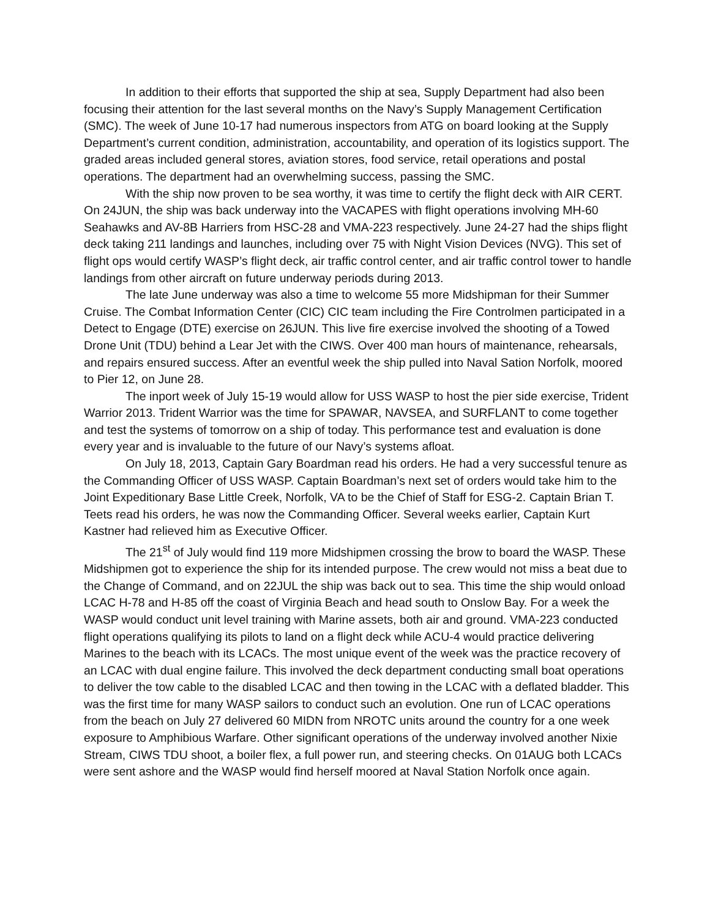In addition to their efforts that supported the ship at sea, Supply Department had also been focusing their attention for the last several months on the Navy’s Supply Management Certification (SMC). The week of June 10-17 had numerous inspectors from ATG on board looking at the Supply Department’s current condition, administration, accountability, and operation of its logistics support. The graded areas included general stores, aviation stores, food service, retail operations and postal operations. The department had an overwhelming success, passing the SMC.
With the ship now proven to be sea worthy, it was time to certify the flight deck with AIR CERT. On 24JUN, the ship was back underway into the VACAPES with flight operations involving MH-60 Seahawks and AV-8B Harriers from HSC-28 and VMA-223 respectively. June 24-27 had the ships flight deck taking 211 landings and launches, including over 75 with Night Vision Devices (NVG). This set of flight ops would certify WASP’s flight deck, air traffic control center, and air traffic control tower to handle landings from other aircraft on future underway periods during 2013.
The late June underway was also a time to welcome 55 more Midshipman for their Summer Cruise. The Combat Information Center (CIC) CIC team including the Fire Controlmen participated in a Detect to Engage (DTE) exercise on 26JUN. This live fire exercise involved the shooting of a Towed Drone Unit (TDU) behind a Lear Jet with the CIWS. Over 400 man hours of maintenance, rehearsals, and repairs ensured success. After an eventful week the ship pulled into Naval Sation Norfolk, moored to Pier 12, on June 28.
The inport week of July 15-19 would allow for USS WASP to host the pier side exercise, Trident Warrior 2013. Trident Warrior was the time for SPAWAR, NAVSEA, and SURFLANT to come together and test the systems of tomorrow on a ship of today. This performance test and evaluation is done every year and is invaluable to the future of our Navy’s systems afloat.
On July 18, 2013, Captain Gary Boardman read his orders. He had a very successful tenure as the Commanding Officer of USS WASP. Captain Boardman’s next set of orders would take him to the Joint Expeditionary Base Little Creek, Norfolk, VA to be the Chief of Staff for ESG-2. Captain Brian T. Teets read his orders, he was now the Commanding Officer. Several weeks earlier, Captain Kurt Kastner had relieved him as Executive Officer.
The 21<sup>st</sup> of July would find 119 more Midshipmen crossing the brow to board the WASP. These Midshipmen got to experience the ship for its intended purpose. The crew would not miss a beat due to the Change of Command, and on 22JUL the ship was back out to sea. This time the ship would onload LCAC H-78 and H-85 off the coast of Virginia Beach and head south to Onslow Bay. For a week the WASP would conduct unit level training with Marine assets, both air and ground. VMA-223 conducted flight operations qualifying its pilots to land on a flight deck while ACU-4 would practice delivering Marines to the beach with its LCACs. The most unique event of the week was the practice recovery of an LCAC with dual engine failure. This involved the deck department conducting small boat operations to deliver the tow cable to the disabled LCAC and then towing in the LCAC with a deflated bladder. This was the first time for many WASP sailors to conduct such an evolution. One run of LCAC operations from the beach on July 27 delivered 60 MIDN from NROTC units around the country for a one week exposure to Amphibious Warfare. Other significant operations of the underway involved another Nixie Stream, CIWS TDU shoot, a boiler flex, a full power run, and steering checks. On 01AUG both LCACs were sent ashore and the WASP would find herself moored at Naval Station Norfolk once again.